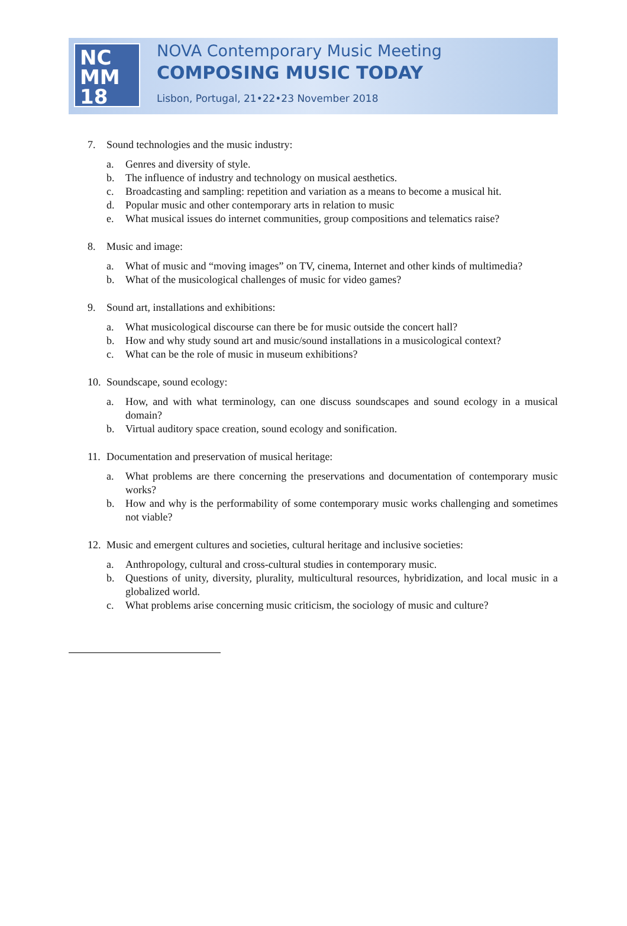NC
MM
18
NOVA Contemporary Music Meeting
COMPOSING MUSIC TODAY
Lisbon, Portugal, 21•22•23 November 2018
7. Sound technologies and the music industry:
a. Genres and diversity of style.
b. The influence of industry and technology on musical aesthetics.
c. Broadcasting and sampling: repetition and variation as a means to become a musical hit.
d. Popular music and other contemporary arts in relation to music
e. What musical issues do internet communities, group compositions and telematics raise?
8. Music and image:
a. What of music and “moving images” on TV, cinema, Internet and other kinds of multimedia?
b. What of the musicological challenges of music for video games?
9. Sound art, installations and exhibitions:
a. What musicological discourse can there be for music outside the concert hall?
b. How and why study sound art and music/sound installations in a musicological context?
c. What can be the role of music in museum exhibitions?
10. Soundscape, sound ecology:
a. How, and with what terminology, can one discuss soundscapes and sound ecology in a musical domain?
b. Virtual auditory space creation, sound ecology and sonification.
11. Documentation and preservation of musical heritage:
a. What problems are there concerning the preservations and documentation of contemporary music works?
b. How and why is the performability of some contemporary music works challenging and sometimes not viable?
12. Music and emergent cultures and societies, cultural heritage and inclusive societies:
a. Anthropology, cultural and cross-cultural studies in contemporary music.
b. Questions of unity, diversity, plurality, multicultural resources, hybridization, and local music in a globalized world.
c. What problems arise concerning music criticism, the sociology of music and culture?